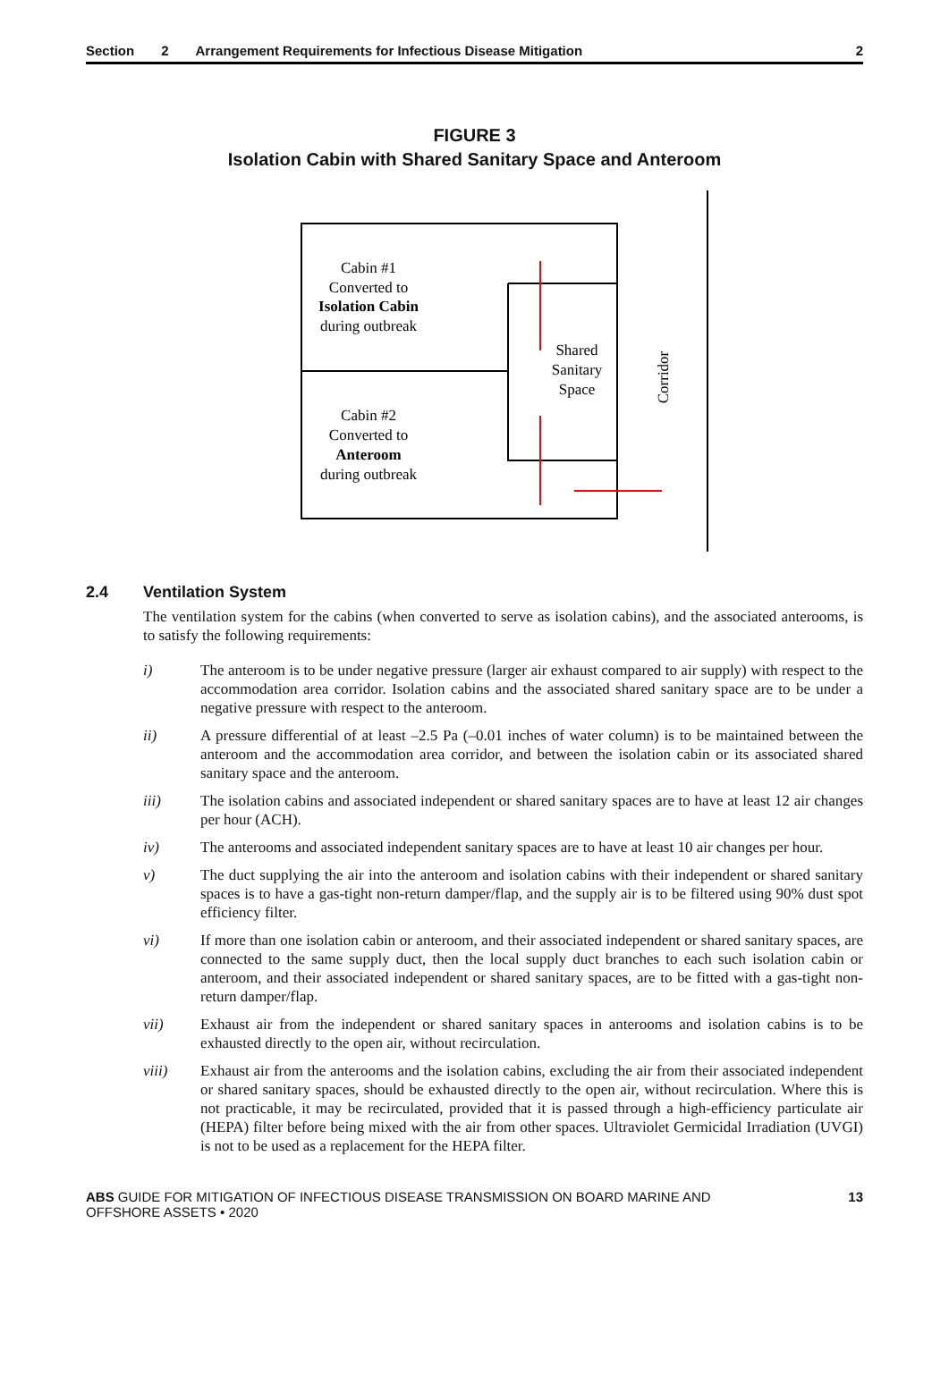Section 2 Arrangement Requirements for Infectious Disease Mitigation 2
FIGURE 3
Isolation Cabin with Shared Sanitary Space and Anteroom
Cabin #1
Converted to
Isolation Cabin
during outbreak
Cabin #2
Converted to
Anteroom
during outbreak
Shared
Sanitary
Space
Corridor
2.4 Ventilation System
The ventilation system for the cabins (when converted to serve as isolation cabins), and the associated anterooms, is to satisfy the following requirements:
i) The anteroom is to be under negative pressure (larger air exhaust compared to air supply) with respect to the accommodation area corridor. Isolation cabins and the associated shared sanitary space are to be under a negative pressure with respect to the anteroom.
ii) A pressure differential of at least –2.5 Pa (–0.01 inches of water column) is to be maintained between the anteroom and the accommodation area corridor, and between the isolation cabin or its associated shared sanitary space and the anteroom.
iii) The isolation cabins and associated independent or shared sanitary spaces are to have at least 12 air changes per hour (ACH).
iv) The anterooms and associated independent sanitary spaces are to have at least 10 air changes per hour.
v) The duct supplying the air into the anteroom and isolation cabins with their independent or shared sanitary spaces is to have a gas-tight non-return damper/flap, and the supply air is to be filtered using 90% dust spot efficiency filter.
vi) If more than one isolation cabin or anteroom, and their associated independent or shared sanitary spaces, are connected to the same supply duct, then the local supply duct branches to each such isolation cabin or anteroom, and their associated independent or shared sanitary spaces, are to be fitted with a gas-tight non-return damper/flap.
vii) Exhaust air from the independent or shared sanitary spaces in anterooms and isolation cabins is to be exhausted directly to the open air, without recirculation.
viii) Exhaust air from the anterooms and the isolation cabins, excluding the air from their associated independent or shared sanitary spaces, should be exhausted directly to the open air, without recirculation. Where this is not practicable, it may be recirculated, provided that it is passed through a high-efficiency particulate air (HEPA) filter before being mixed with the air from other spaces. Ultraviolet Germicidal Irradiation (UVGI) is not to be used as a replacement for the HEPA filter.
ABS GUIDE FOR MITIGATION OF INFECTIOUS DISEASE TRANSMISSION ON BOARD MARINE AND
OFFSHORE ASSETS • 2020
13